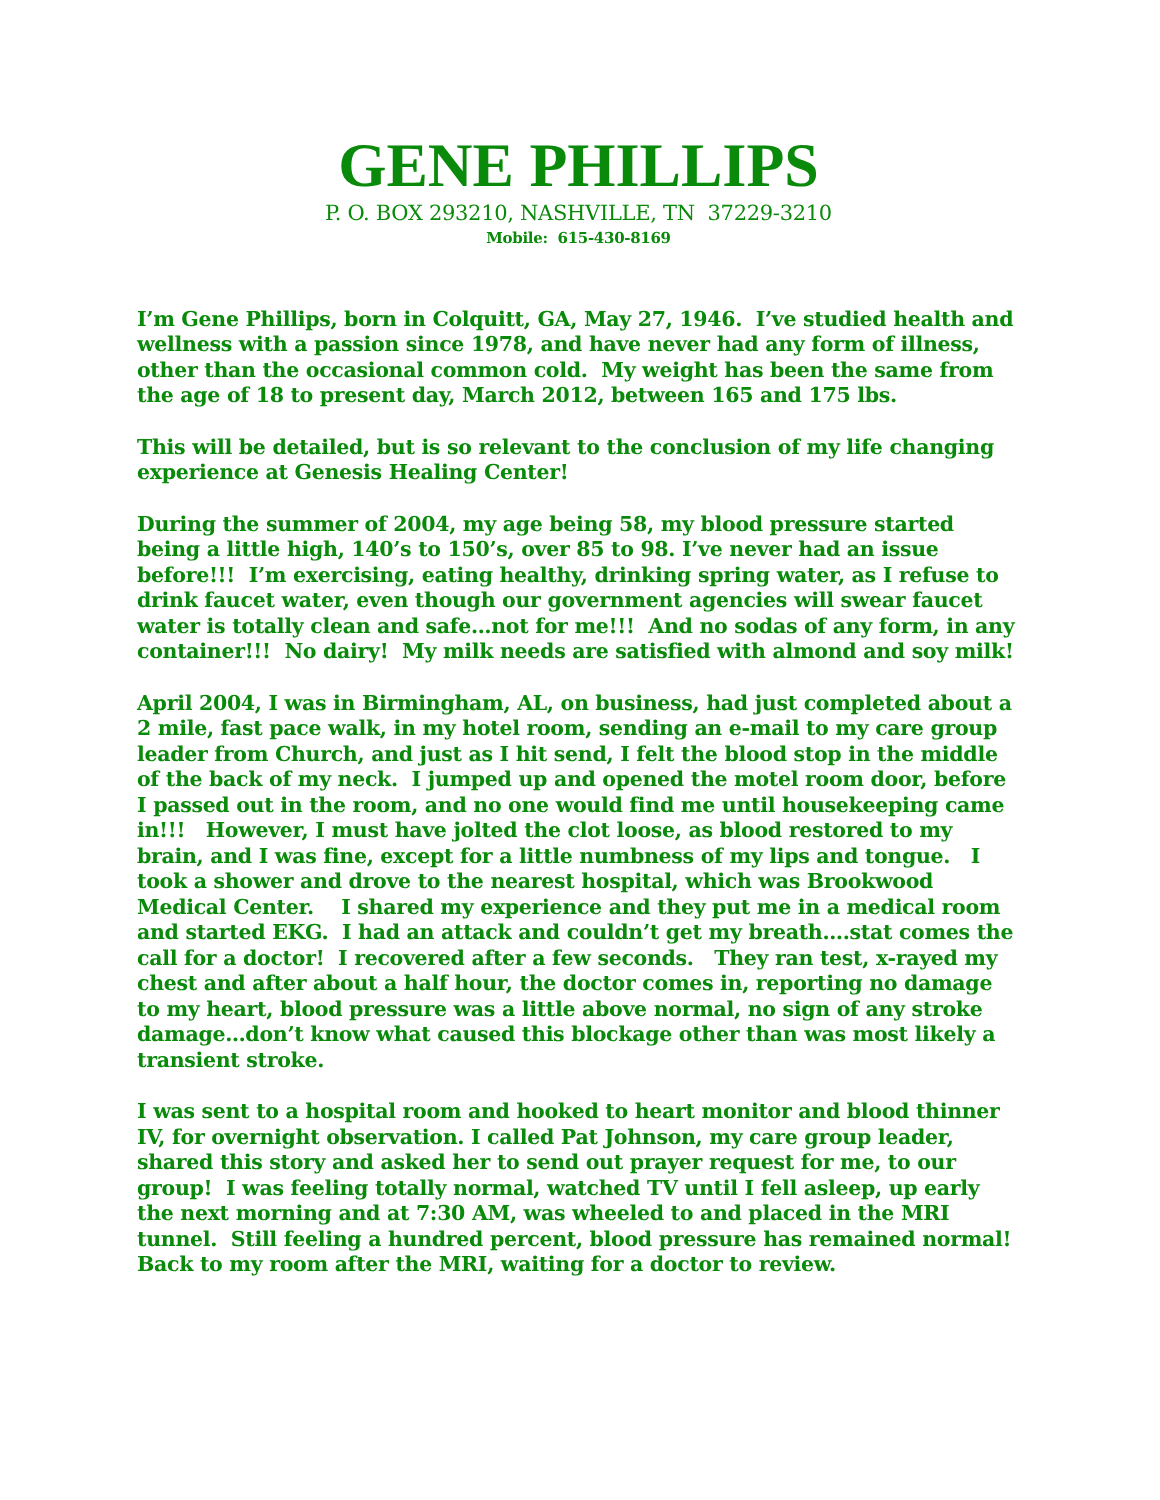GENE PHILLIPS
P. O. BOX 293210, NASHVILLE, TN 37229-3210
Mobile: 615-430-8169
I’m Gene Phillips, born in Colquitt, GA, May 27, 1946. I’ve studied health and wellness with a passion since 1978, and have never had any form of illness, other than the occasional common cold. My weight has been the same from the age of 18 to present day, March 2012, between 165 and 175 lbs.
This will be detailed, but is so relevant to the conclusion of my life changing experience at Genesis Healing Center!
During the summer of 2004, my age being 58, my blood pressure started being a little high, 140’s to 150’s, over 85 to 98. I’ve never had an issue before!!! I’m exercising, eating healthy, drinking spring water, as I refuse to drink faucet water, even though our government agencies will swear faucet water is totally clean and safe…not for me!!! And no sodas of any form, in any container!!! No dairy! My milk needs are satisfied with almond and soy milk!
April 2004, I was in Birmingham, AL, on business, had just completed about a 2 mile, fast pace walk, in my hotel room, sending an e-mail to my care group leader from Church, and just as I hit send, I felt the blood stop in the middle of the back of my neck. I jumped up and opened the motel room door, before I passed out in the room, and no one would find me until housekeeping came in!!! However, I must have jolted the clot loose, as blood restored to my brain, and I was fine, except for a little numbness of my lips and tongue. I took a shower and drove to the nearest hospital, which was Brookwood Medical Center. I shared my experience and they put me in a medical room and started EKG. I had an attack and couldn’t get my breath….stat comes the call for a doctor! I recovered after a few seconds. They ran test, x-rayed my chest and after about a half hour, the doctor comes in, reporting no damage to my heart, blood pressure was a little above normal, no sign of any stroke damage…don’t know what caused this blockage other than was most likely a transient stroke.
I was sent to a hospital room and hooked to heart monitor and blood thinner IV, for overnight observation. I called Pat Johnson, my care group leader, shared this story and asked her to send out prayer request for me, to our group! I was feeling totally normal, watched TV until I fell asleep, up early the next morning and at 7:30 AM, was wheeled to and placed in the MRI tunnel. Still feeling a hundred percent, blood pressure has remained normal! Back to my room after the MRI, waiting for a doctor to review.